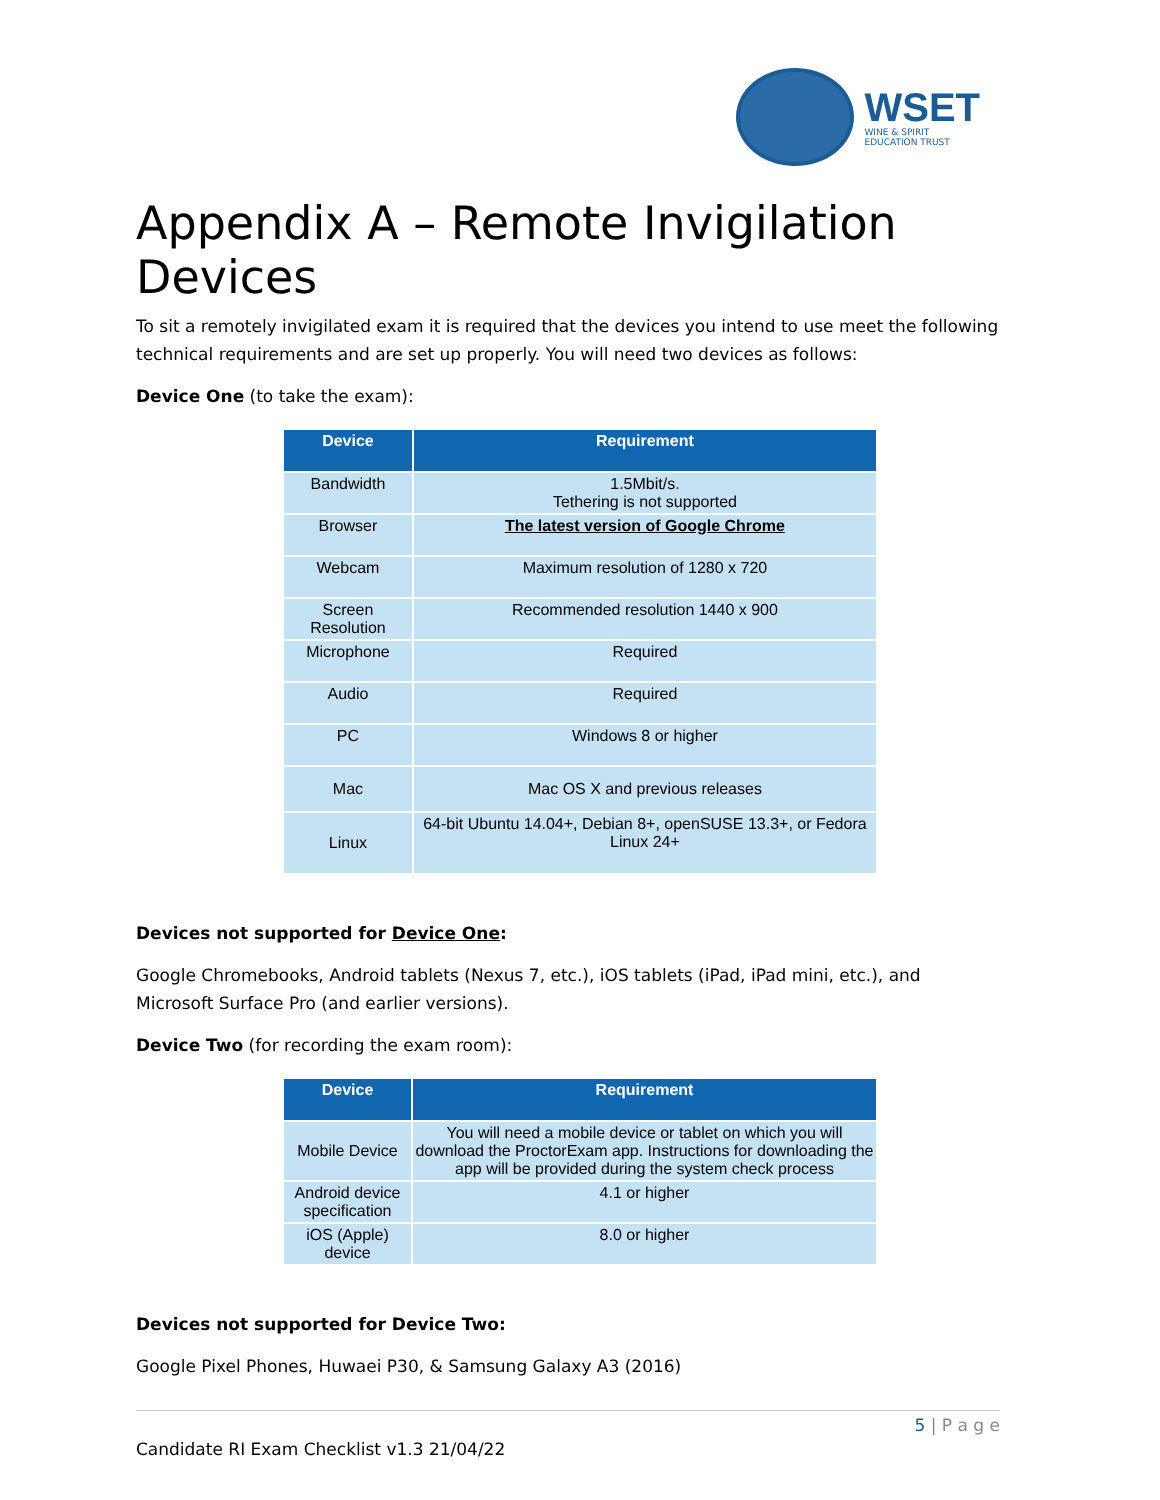WSET
WINE & SPIRIT
EDUCATION TRUST
Appendix A – Remote Invigilation Devices
To sit a remotely invigilated exam it is required that the devices you intend to use meet the following technical requirements and are set up properly. You will need two devices as follows:
Device One (to take the exam):
| Device | Requirement |
| --- | --- |
| Bandwidth | 1.5Mbit/s. Tethering is not supported |
| Browser | The latest version of Google Chrome |
| Webcam | Maximum resolution of 1280 x 720 |
| Screen Resolution | Recommended resolution 1440 x 900 |
| Microphone | Required |
| Audio | Required |
| PC | Windows 8 or higher |
| Mac | Mac OS X and previous releases |
| Linux | 64-bit Ubuntu 14.04+, Debian 8+, openSUSE 13.3+, or Fedora Linux 24+ |
Devices not supported for Device One:
Google Chromebooks, Android tablets (Nexus 7, etc.), iOS tablets (iPad, iPad mini, etc.), and Microsoft Surface Pro (and earlier versions).
Device Two (for recording the exam room):
| Device | Requirement |
| --- | --- |
| Mobile Device | You will need a mobile device or tablet on which you will download the ProctorExam app. Instructions for downloading the app will be provided during the system check process |
| Android device specification | 4.1 or higher |
| iOS (Apple) device | 8.0 or higher |
Devices not supported for Device Two:
Google Pixel Phones, Huwaei P30, & Samsung Galaxy A3 (2016)
5 | P a g e
Candidate RI Exam Checklist v1.3 21/04/22